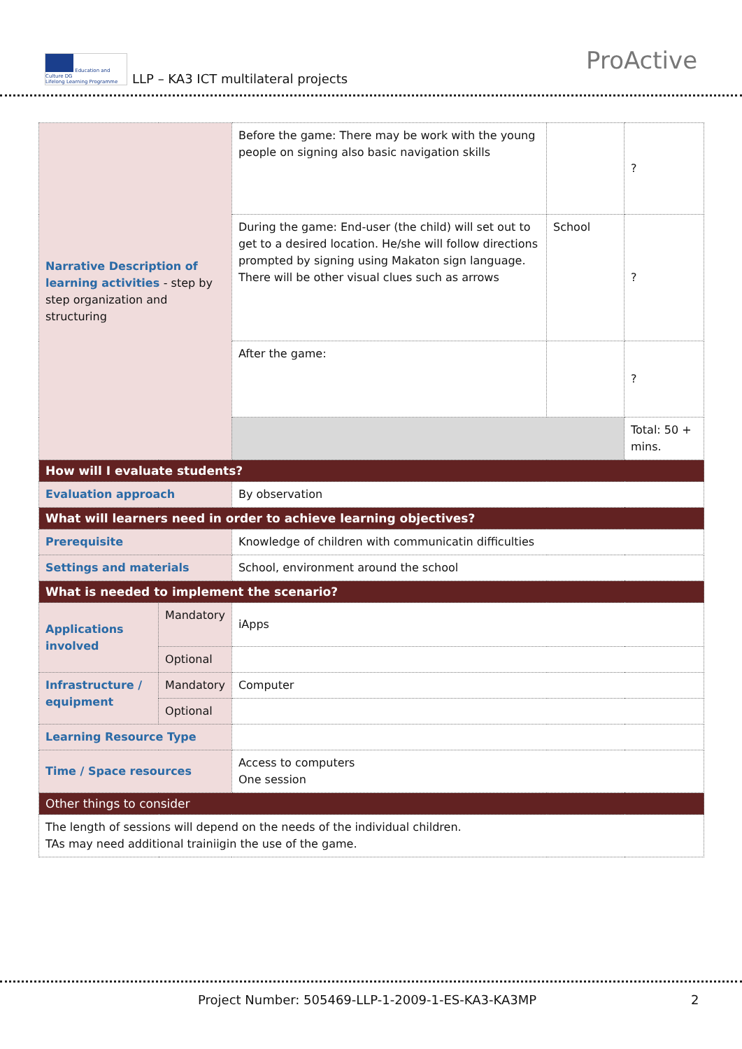Education and Culture DG
Lifelong Learning Programme
LLP – KA3 ICT multilateral projects
ProActive
| Narrative Description of learning activities - step by step organization and structuring | | Before the game: There may be work with the young people on signing also basic navigation skills | | ? |
| | | During the game: End-user (the child) will set out to get to a desired location. He/she will follow directions prompted by signing using Makaton sign language. There will be other visual clues such as arrows | School | ? |
| | | After the game: | | ? |
| | | | | Total: 50 + mins. |
| How will I evaluate students? | | | | |
| Evaluation approach | | By observation | | |
| What will learners need in order to achieve learning objectives? | | | | |
| Prerequisite | | Knowledge of children with communicatin difficulties | | |
| Settings and materials | | School, environment around the school | | |
| What is needed to implement the scenario? | | | | |
| Applications involved | Mandatory | iApps | | |
| | Optional | | | |
| Infrastructure / equipment | Mandatory | Computer | | |
| | Optional | | | |
| Learning Resource Type | | | | |
| Time / Space resources | | Access to computers One session | | |
| Other things to consider | | | | |
| The length of sessions will depend on the needs of the individual children. TAs may need additional trainiigin the use of the game. | | | | |
Project Number: 505469-LLP-1-2009-1-ES-KA3-KA3MP 2